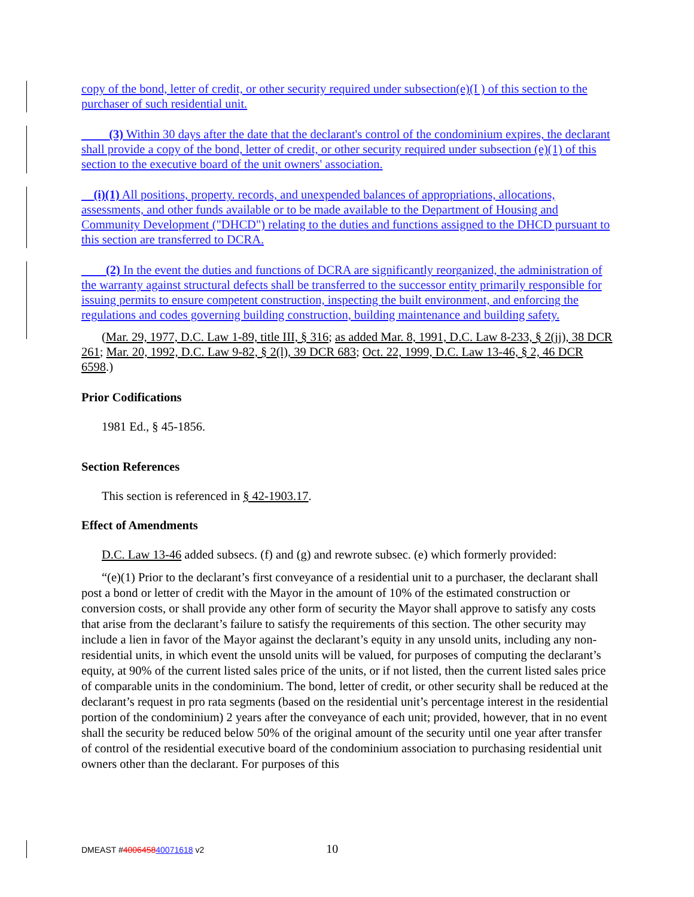copy of the bond, letter of credit, or other security required under subsection(e)(I ) of this section to the purchaser of such residential unit.
(3) Within 30 days after the date that the declarant's control of the condominium expires, the declarant shall provide a copy of the bond, letter of credit, or other security required under subsection (e)(1) of this section to the executive board of the unit owners' association.
(i)(1) All positions, property. records, and unexpended balances of appropriations, allocations, assessments, and other funds available or to be made available to the Department of Housing and Community Development ("DHCD") relating to the duties and functions assigned to the DHCD pursuant to this section are transferred to DCRA.
(2) In the event the duties and functions of DCRA are significantly reorganized, the administration of the warranty against structural defects shall be transferred to the successor entity primarily responsible for issuing permits to ensure competent construction, inspecting the built environment, and enforcing the regulations and codes governing building construction, building maintenance and building safety.
(Mar. 29, 1977, D.C. Law 1-89, title III, § 316; as added Mar. 8, 1991, D.C. Law 8-233, § 2(jj), 38 DCR 261; Mar. 20, 1992, D.C. Law 9-82, § 2(l), 39 DCR 683; Oct. 22, 1999, D.C. Law 13-46, § 2, 46 DCR 6598.)
Prior Codifications
1981 Ed., § 45-1856.
Section References
This section is referenced in § 42-1903.17.
Effect of Amendments
D.C. Law 13-46 added subsecs. (f) and (g) and rewrote subsec. (e) which formerly provided:
“(e)(1) Prior to the declarant’s first conveyance of a residential unit to a purchaser, the declarant shall post a bond or letter of credit with the Mayor in the amount of 10% of the estimated construction or conversion costs, or shall provide any other form of security the Mayor shall approve to satisfy any costs that arise from the declarant’s failure to satisfy the requirements of this section. The other security may include a lien in favor of the Mayor against the declarant’s equity in any unsold units, including any non-residential units, in which event the unsold units will be valued, for purposes of computing the declarant’s equity, at 90% of the current listed sales price of the units, or if not listed, then the current listed sales price of comparable units in the condominium. The bond, letter of credit, or other security shall be reduced at the declarant’s request in pro rata segments (based on the residential unit’s percentage interest in the residential portion of the condominium) 2 years after the conveyance of each unit; provided, however, that in no event shall the security be reduced below 50% of the original amount of the security until one year after transfer of control of the residential executive board of the condominium association to purchasing residential unit owners other than the declarant. For purposes of this
DMEAST #400645840071618 v2 10